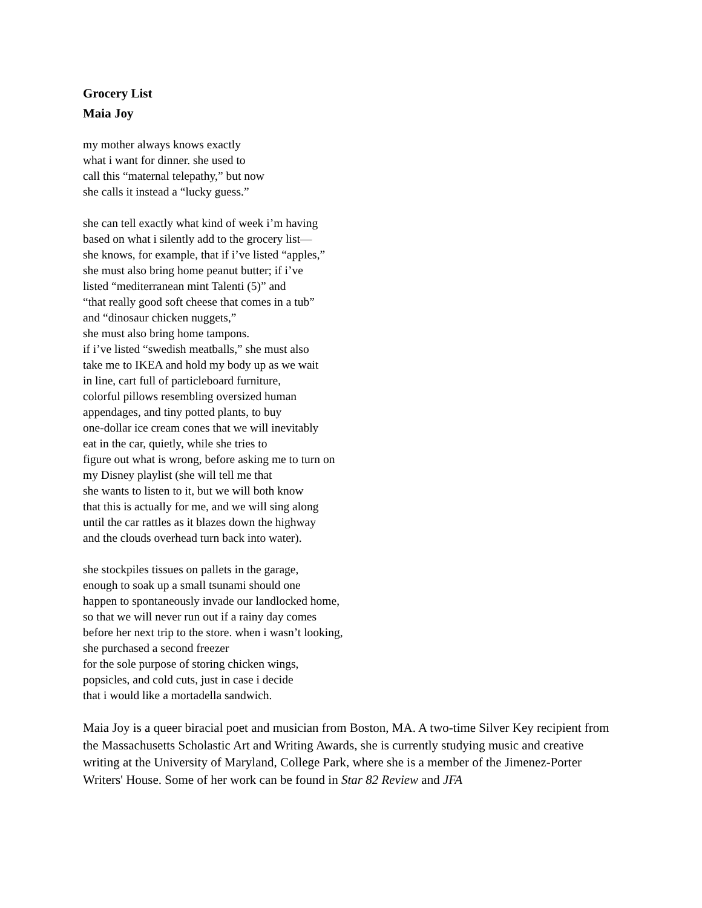Grocery List
Maia Joy
my mother always knows exactly
what i want for dinner. she used to
call this “maternal telepathy,” but now
she calls it instead a “lucky guess.”
she can tell exactly what kind of week i’m having
based on what i silently add to the grocery list—
she knows, for example, that if i’ve listed “apples,”
she must also bring home peanut butter; if i’ve
listed “mediterranean mint Talenti (5)” and
“that really good soft cheese that comes in a tub”
and “dinosaur chicken nuggets,”
she must also bring home tampons.
if i’ve listed “swedish meatballs,” she must also
take me to IKEA and hold my body up as we wait
in line, cart full of particleboard furniture,
colorful pillows resembling oversized human
appendages, and tiny potted plants, to buy
one-dollar ice cream cones that we will inevitably
eat in the car, quietly, while she tries to
figure out what is wrong, before asking me to turn on
my Disney playlist (she will tell me that
she wants to listen to it, but we will both know
that this is actually for me, and we will sing along
until the car rattles as it blazes down the highway
and the clouds overhead turn back into water).
she stockpiles tissues on pallets in the garage,
enough to soak up a small tsunami should one
happen to spontaneously invade our landlocked home,
so that we will never run out if a rainy day comes
before her next trip to the store. when i wasn’t looking,
she purchased a second freezer
for the sole purpose of storing chicken wings,
popsicles, and cold cuts, just in case i decide
that i would like a mortadella sandwich.
Maia Joy is a queer biracial poet and musician from Boston, MA. A two-time Silver Key recipient from the Massachusetts Scholastic Art and Writing Awards, she is currently studying music and creative writing at the University of Maryland, College Park, where she is a member of the Jimenez-Porter Writers' House. Some of her work can be found in Star 82 Review and JFA